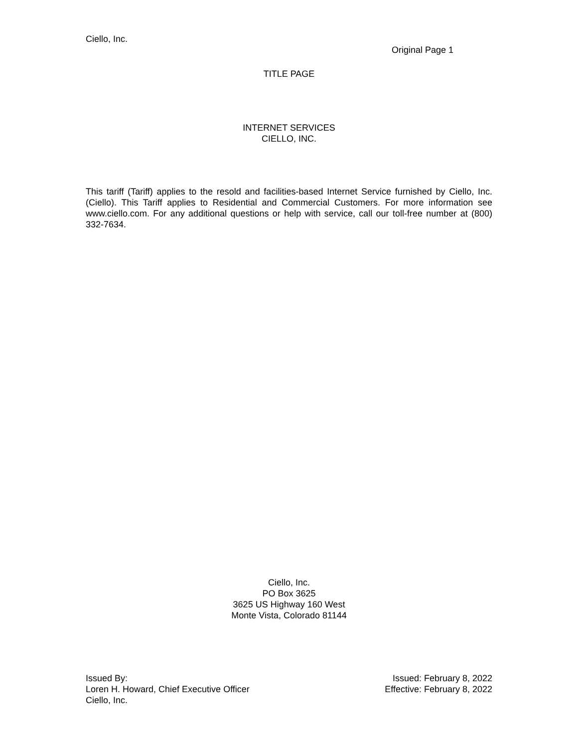Ciello, Inc.
Original Page 1
TITLE PAGE
INTERNET SERVICES
CIELLO, INC.
This tariff (Tariff) applies to the resold and facilities-based Internet Service furnished by Ciello, Inc. (Ciello). This Tariff applies to Residential and Commercial Customers. For more information see www.ciello.com. For any additional questions or help with service, call our toll-free number at (800) 332-7634.
Ciello, Inc.
PO Box 3625
3625 US Highway 160 West
Monte Vista, Colorado 81144
Issued By:
Loren H. Howard, Chief Executive Officer
Ciello, Inc.
Issued: February 8, 2022
Effective: February 8, 2022